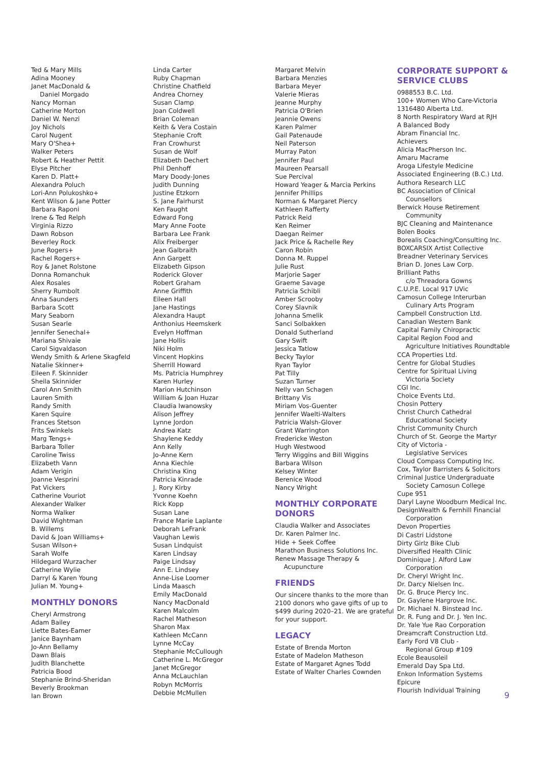Ted & Mary Mills
Adina Mooney
Janet MacDonald &
Daniel Morgado
Nancy Mornan
Catherine Morton
Daniel W. Nenzi
Joy Nichols
Carol Nugent
Mary O'Shea+
Walker Peters
Robert & Heather Pettit
Elyse Pitcher
Karen D. Platt+
Alexandra Poluch
Lori-Ann Polukoshko+
Kent Wilson & Jane Potter
Barbara Raponi
Irene & Ted Relph
Virginia Rizzo
Dawn Robson
Beverley Rock
June Rogers+
Rachel Rogers+
Roy & Janet Rolstone
Donna Romanchuk
Alex Rosales
Sherry Rumbolt
Anna Saunders
Barbara Scott
Mary Seaborn
Susan Searle
Jennifer Senechal+
Mariana Shivaie
Carol Sigvaldason
Wendy Smith & Arlene Skagfeld
Natalie Skinner+
Eileen F. Skinnider
Sheila Skinnider
Carol Ann Smith
Lauren Smith
Randy Smith
Karen Squire
Frances Stetson
Frits Swinkels
Marg Tengs+
Barbara Toller
Caroline Twiss
Elizabeth Vann
Adam Verigin
Joanne Vesprini
Pat Vickers
Catherine Vouriot
Alexander Walker
Norma Walker
David Wightman
B. Willems
David & Joan Williams+
Susan Wilson+
Sarah Wolfe
Hildegard Wurzacher
Catherine Wylie
Darryl & Karen Young
Julian M. Young+
MONTHLY DONORS
Cheryl Armstrong
Adam Bailey
Liette Bates-Eamer
Janice Baynham
Jo-Ann Bellamy
Dawn Blais
Judith Blanchette
Patricia Bood
Stephanie Brind-Sheridan
Beverly Brookman
Ian Brown
Linda Carter
Ruby Chapman
Christine Chatfield
Andrea Chorney
Susan Clamp
Joan Coldwell
Brian Coleman
Keith & Vera Costain
Stephanie Croft
Fran Crowhurst
Susan de Wolf
Elizabeth Dechert
Phil Denhoff
Mary Doody-Jones
Judith Dunning
Justine Etzkorn
S. Jane Fairhurst
Ken Faught
Edward Fong
Mary Anne Foote
Barbara Lee Frank
Alix Freiberger
Jean Galbraith
Ann Gargett
Elizabeth Gipson
Roderick Glover
Robert Graham
Anne Griffith
Eileen Hall
Jane Hastings
Alexandra Haupt
Anthonius Heemskerk
Evelyn Hoffman
Jane Hollis
Niki Holm
Vincent Hopkins
Sherrill Howard
Ms. Patricia Humphrey
Karen Hurley
Marion Hutchinson
William & Joan Huzar
Claudia Iwanowsky
Alison Jeffrey
Lynne Jordon
Andrea Katz
Shaylene Keddy
Ann Kelly
Jo-Anne Kern
Anna Kiechle
Christina King
Patricia Kinrade
J. Rory Kirby
Yvonne Koehn
Rick Kopp
Susan Lane
France Marie Laplante
Deborah LeFrank
Vaughan Lewis
Susan Lindquist
Karen Lindsay
Paige Lindsay
Ann E. Lindsey
Anne-Lise Loomer
Linda Maasch
Emily MacDonald
Nancy MacDonald
Karen Malcolm
Rachel Matheson
Sharon Max
Kathleen McCann
Lynne McCay
Stephanie McCullough
Catherine L. McGregor
Janet McGregor
Anna McLauchlan
Robyn McMorris
Debbie McMullen
Margaret Melvin
Barbara Menzies
Barbara Meyer
Valerie Mieras
Jeanne Murphy
Patricia O'Brien
Jeannie Owens
Karen Palmer
Gail Patenaude
Neil Paterson
Murray Paton
Jennifer Paul
Maureen Pearsall
Sue Percival
Howard Yeager & Marcia Perkins
Jennifer Phillips
Norman & Margaret Piercy
Kathleen Rafferty
Patrick Reid
Ken Reimer
Daegan Reimer
Jack Price & Rachelle Rey
Caron Robin
Donna M. Ruppel
Julie Rust
Marjorie Sager
Graeme Savage
Patricia Schibli
Amber Scrooby
Corey Slavnik
Johanna Smelik
Sanci Solbakken
Donald Sutherland
Gary Swift
Jessica Tatlow
Becky Taylor
Ryan Taylor
Pat Tilly
Suzan Turner
Nelly van Schagen
Brittany Vis
Miriam Vos-Guenter
Jennifer Waelti-Walters
Patricia Walsh-Glover
Grant Warrington
Fredericke Weston
Hugh Westwood
Terry Wiggins and Bill Wiggins
Barbara Wilson
Kelsey Winter
Berenice Wood
Nancy Wright
MONTHLY CORPORATE DONORS
Claudia Walker and Associates
Dr. Karen Palmer Inc.
Hide + Seek Coffee
Marathon Business Solutions Inc.
Renew Massage Therapy &
Acupuncture
FRIENDS
Our sincere thanks to the more than 2100 donors who gave gifts of up to $499 during 2020–21. We are grateful for your support.
LEGACY
Estate of Brenda Morton
Estate of Madelon Matheson
Estate of Margaret Agnes Todd
Estate of Walter Charles Cownden
CORPORATE SUPPORT & SERVICE CLUBS
0988553 B.C. Ltd.
100+ Women Who Care-Victoria
1316480 Alberta Ltd.
8 North Respiratory Ward at RJH
A Balanced Body
Abram Financial Inc.
Achievers
Alicia MacPherson Inc.
Amaru Macrame
Aroga Lifestyle Medicine
Associated Engineering (B.C.) Ltd.
Authora Research LLC
BC Association of Clinical
Counsellors
Berwick House Retirement
Community
BJC Cleaning and Maintenance
Bolen Books
Borealis Coaching/Consulting Inc.
BOXCARSIX Artist Collective
Breadner Veterinary Services
Brian D. Jones Law Corp.
Brilliant Paths
c/o Threadora Gowns
C.U.P.E. Local 917 UVic
Camosun College Interurban
Culinary Arts Program
Campbell Construction Ltd.
Canadian Western Bank
Capital Family Chiropractic
Capital Region Food and
Agriculture Initiatives Roundtable
CCA Properties Ltd.
Centre for Global Studies
Centre for Spiritual Living
Victoria Society
CGI Inc.
Choice Events Ltd.
Chosin Pottery
Christ Church Cathedral
Educational Society
Christ Community Church
Church of St. George the Martyr
City of Victoria -
Legislative Services
Cloud Compass Computing Inc.
Cox, Taylor Barristers & Solicitors
Criminal Justice Undergraduate
Society Camosun College
Cupe 951
Daryl Layne Woodburn Medical Inc.
DesignWealth & Fernhill Financial
Corporation
Devon Properties
Di Castri Lidstone
Dirty Girlz Bike Club
Diversified Health Clinic
Dominique J. Alford Law
Corporation
Dr. Cheryl Wright Inc.
Dr. Darcy Nielsen Inc.
Dr. G. Bruce Piercy Inc.
Dr. Gaylene Hargrove Inc.
Dr. Michael N. Binstead Inc.
Dr. R. Fung and Dr. J. Yen Inc.
Dr. Yale Yue Rao Corporation
Dreamcraft Construction Ltd.
Early Ford V8 Club -
Regional Group #109
Ecole Beausoleil
Emerald Day Spa Ltd.
Enkon Information Systems
Epicure
Flourish Individual Training
9